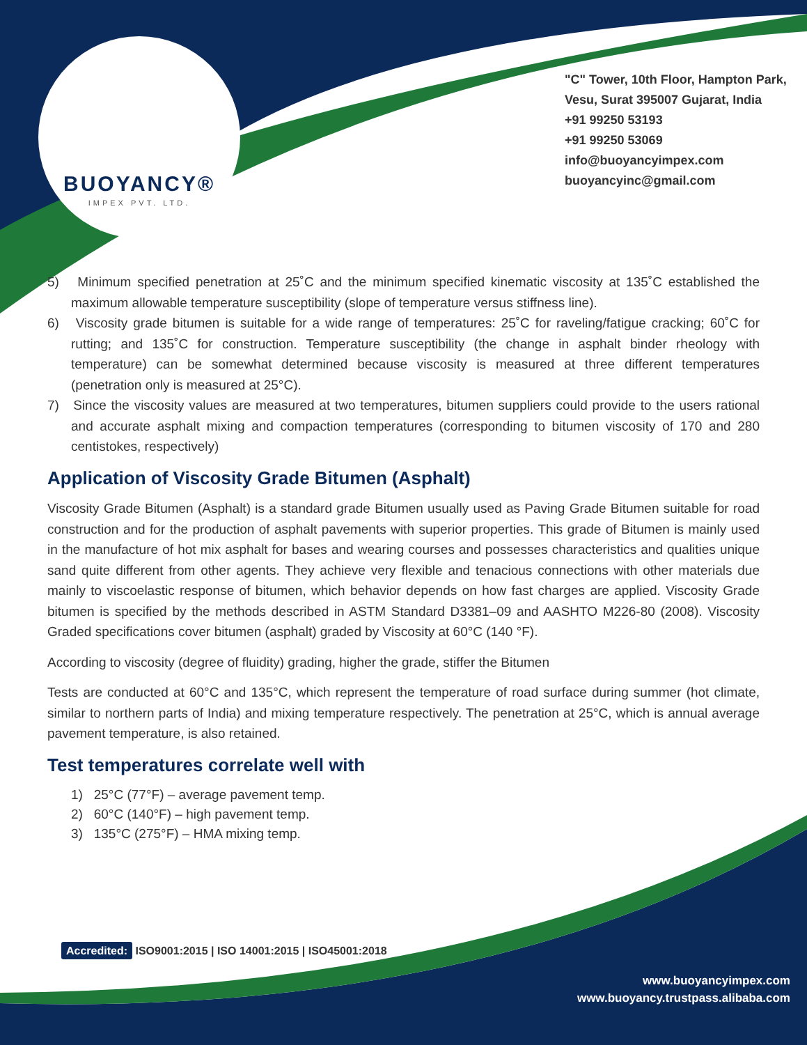BUOYANCY®
IMPEX PVT. LTD.
"C" Tower, 10th Floor, Hampton Park, Vesu, Surat 395007 Gujarat, India
+91 99250 53193
+91 99250 53069
info@buoyancyimpex.com
buoyancyinc@gmail.com
5) Minimum specified penetration at 25˚C and the minimum specified kinematic viscosity at 135˚C established the maximum allowable temperature susceptibility (slope of temperature versus stiffness line).
6) Viscosity grade bitumen is suitable for a wide range of temperatures: 25˚C for raveling/fatigue cracking; 60˚C for rutting; and 135˚C for construction. Temperature susceptibility (the change in asphalt binder rheology with temperature) can be somewhat determined because viscosity is measured at three different temperatures (penetration only is measured at 25°C).
7) Since the viscosity values are measured at two temperatures, bitumen suppliers could provide to the users rational and accurate asphalt mixing and compaction temperatures (corresponding to bitumen viscosity of 170 and 280 centistokes, respectively)
Application of Viscosity Grade Bitumen (Asphalt)
Viscosity Grade Bitumen (Asphalt) is a standard grade Bitumen usually used as Paving Grade Bitumen suitable for road construction and for the production of asphalt pavements with superior properties. This grade of Bitumen is mainly used in the manufacture of hot mix asphalt for bases and wearing courses and possesses characteristics and qualities unique sand quite different from other agents. They achieve very flexible and tenacious connections with other materials due mainly to viscoelastic response of bitumen, which behavior depends on how fast charges are applied. Viscosity Grade bitumen is specified by the methods described in ASTM Standard D3381–09 and AASHTO M226-80 (2008). Viscosity Graded specifications cover bitumen (asphalt) graded by Viscosity at 60°C (140 °F).
According to viscosity (degree of fluidity) grading, higher the grade, stiffer the Bitumen
Tests are conducted at 60°C and 135°C, which represent the temperature of road surface during summer (hot climate, similar to northern parts of India) and mixing temperature respectively. The penetration at 25°C, which is annual average pavement temperature, is also retained.
Test temperatures correlate well with
1) 25°C (77°F) – average pavement temp.
2) 60°C (140°F) – high pavement temp.
3) 135°C (275°F) – HMA mixing temp.
Accredited: ISO9001:2015 | ISO 14001:2015 | ISO45001:2018
www.buoyancyimpex.com
www.buoyancy.trustpass.alibaba.com